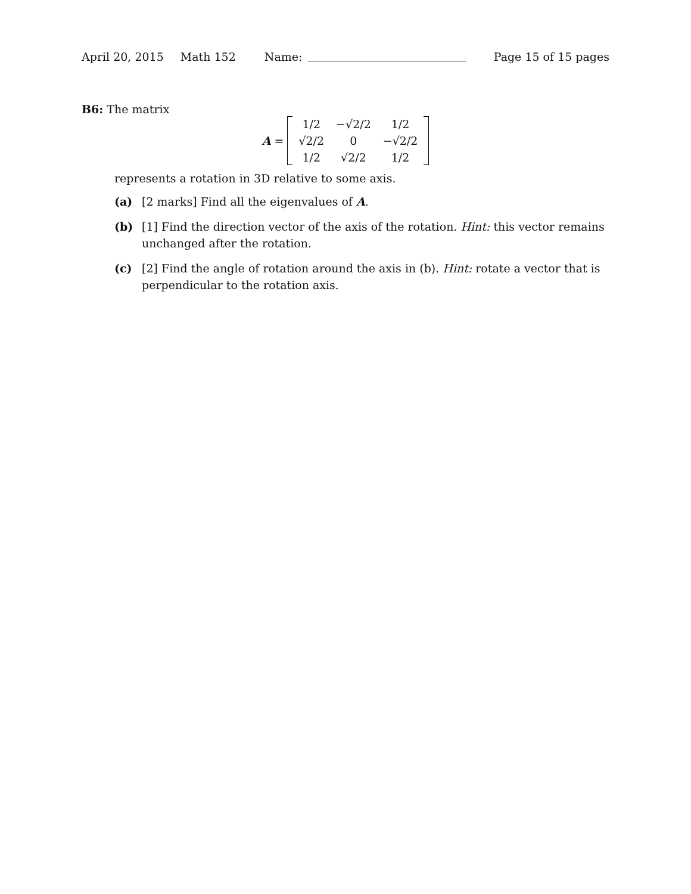April 20, 2015 Math 152 Name: Page 15 of 15 pages
B6: The matrix
A =
| 1/2 | −√2/2 | 1/2 |
| √2/2 | 0 | −√2/2 |
| 1/2 | √2/2 | 1/2 |
represents a rotation in 3D relative to some axis.
(a) [2 marks] Find all the eigenvalues of A.
(b) [1] Find the direction vector of the axis of the rotation. Hint: this vector remains unchanged after the rotation.
(c) [2] Find the angle of rotation around the axis in (b). Hint: rotate a vector that is perpendicular to the rotation axis.